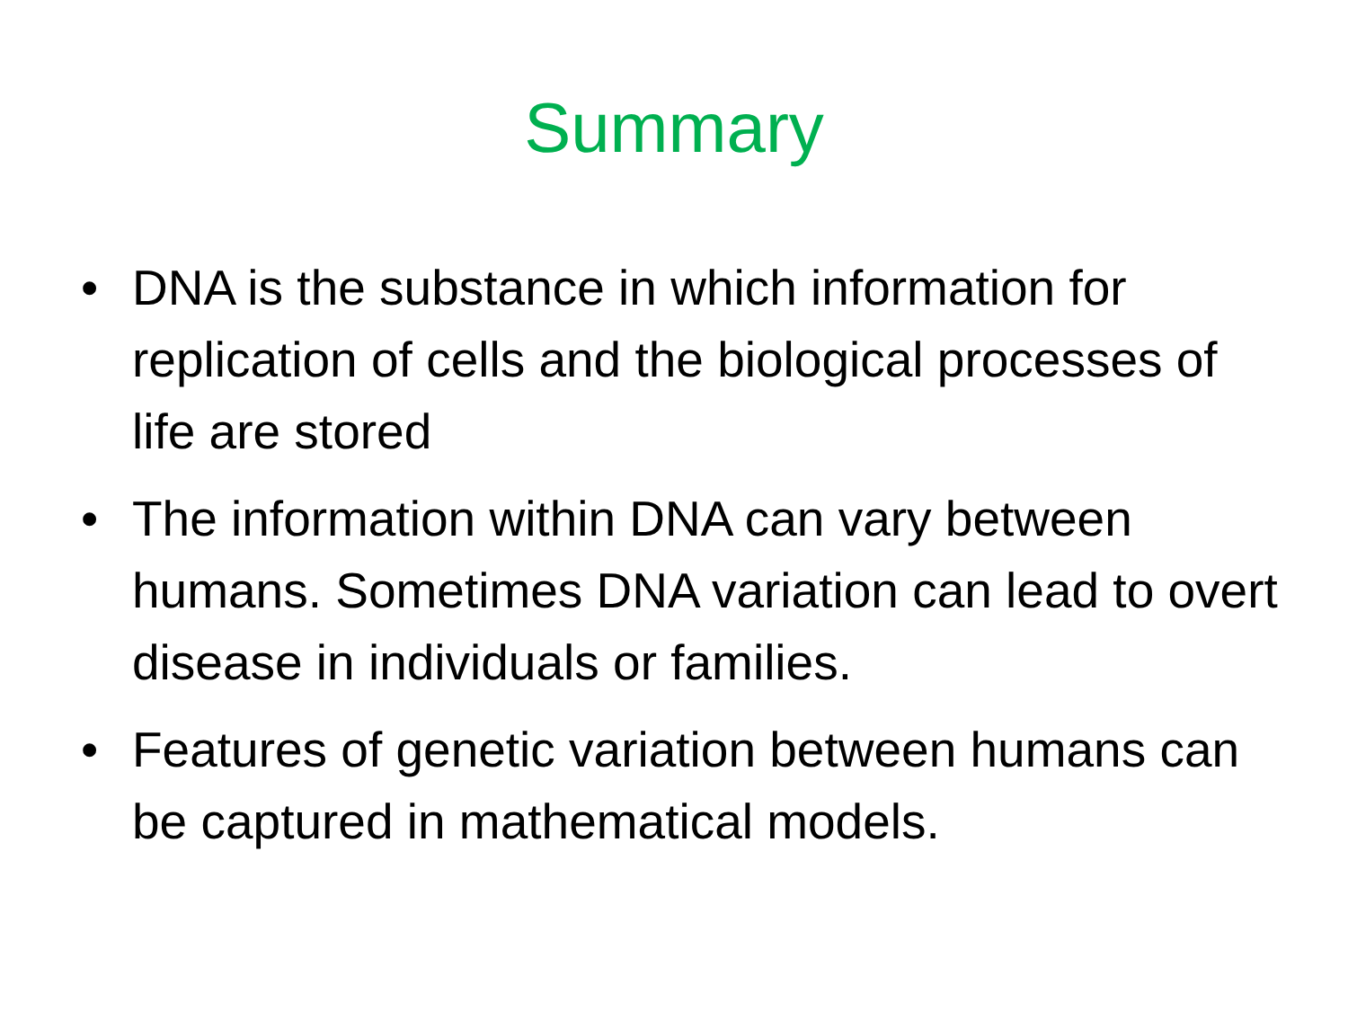Summary
• DNA is the substance in which information for replication of cells and the biological processes of life are stored
• The information within DNA can vary between humans. Sometimes DNA variation can lead to overt disease in individuals or families.
• Features of genetic variation between humans can be captured in mathematical models.